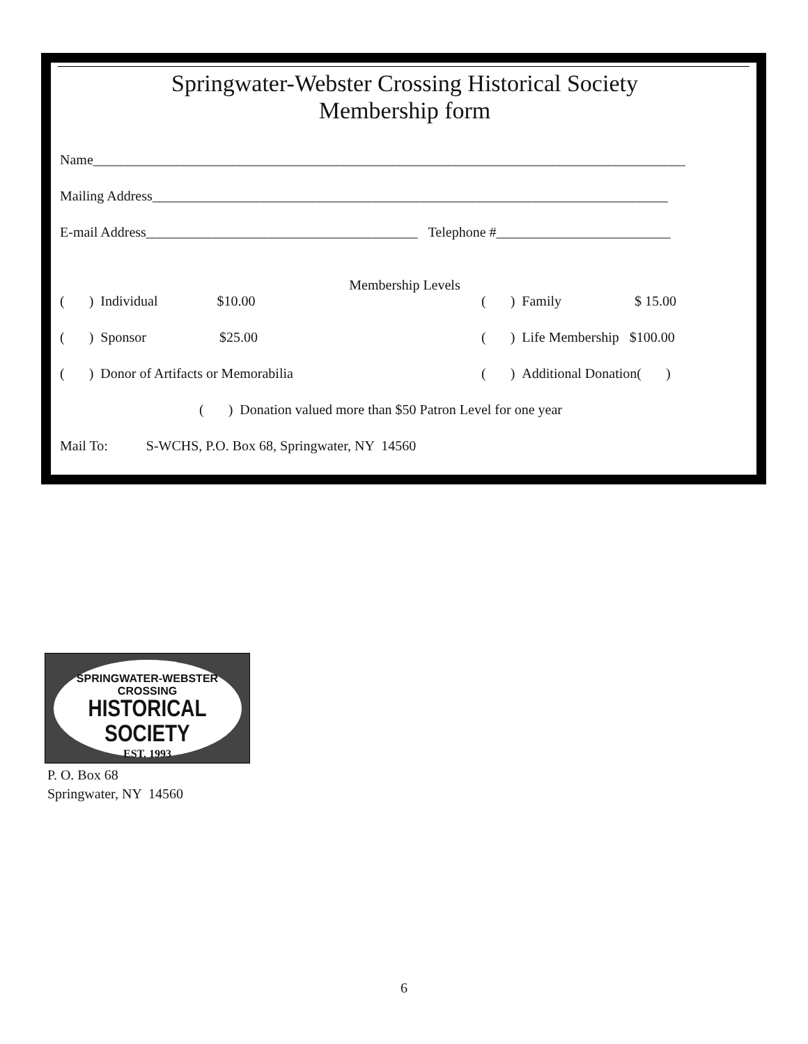Springwater-Webster Crossing Historical Society
Membership form
Name_____________________________________________________________________________________
Mailing Address__________________________________________________________________________
E-mail Address_______________________________________ Telephone #_________________________
Membership Levels
( ) Individual $10.00 ( ) Family $ 15.00
( ) Sponsor $25.00 ( ) Life Membership $100.00
( ) Donor of Artifacts or Memorabilia ( ) Additional Donation( )
( ) Donation valued more than $50 Patron Level for one year
Mail To: S-WCHS, P.O. Box 68, Springwater, NY 14560
SPRINGWATER-WEBSTER CROSSING
HISTORICAL SOCIETY
EST. 1993
P. O. Box 68
Springwater, NY 14560
6